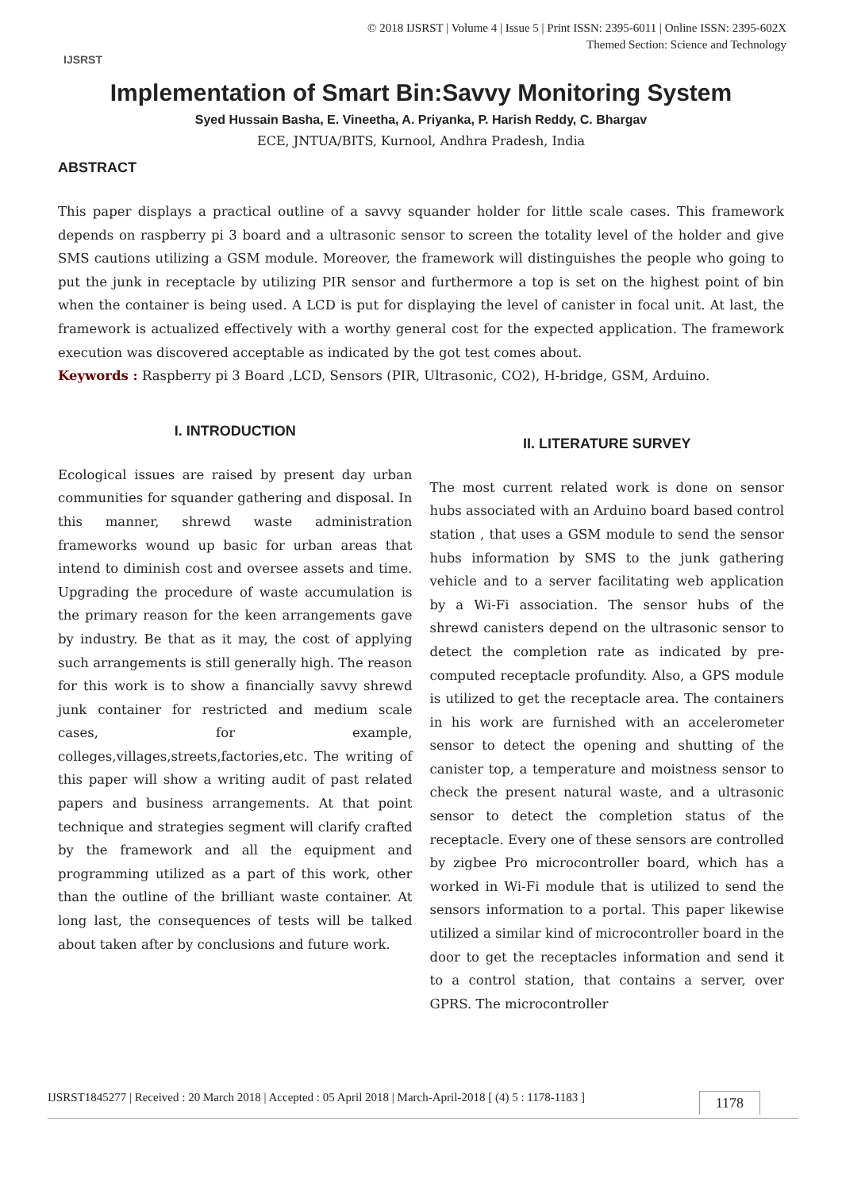IJSRST
© 2018 IJSRST | Volume 4 | Issue 5 | Print ISSN: 2395-6011 | Online ISSN: 2395-602X
Themed Section: Science and Technology
Implementation of Smart Bin:Savvy Monitoring System
Syed Hussain Basha, E. Vineetha, A. Priyanka, P. Harish Reddy, C. Bhargav
ECE, JNTUA/BITS, Kurnool, Andhra Pradesh, India
ABSTRACT
This paper displays a practical outline of a savvy squander holder for little scale cases. This framework depends on raspberry pi 3 board and a ultrasonic sensor to screen the totality level of the holder and give SMS cautions utilizing a GSM module. Moreover, the framework will distinguishes the people who going to put the junk in receptacle by utilizing PIR sensor and furthermore a top is set on the highest point of bin when the container is being used. A LCD is put for displaying the level of canister in focal unit. At last, the framework is actualized effectively with a worthy general cost for the expected application. The framework execution was discovered acceptable as indicated by the got test comes about.
Keywords : Raspberry pi 3 Board ,LCD, Sensors (PIR, Ultrasonic, CO2), H-bridge, GSM, Arduino.
I. INTRODUCTION
Ecological issues are raised by present day urban communities for squander gathering and disposal. In this manner, shrewd waste administration frameworks wound up basic for urban areas that intend to diminish cost and oversee assets and time. Upgrading the procedure of waste accumulation is the primary reason for the keen arrangements gave by industry. Be that as it may, the cost of applying such arrangements is still generally high. The reason for this work is to show a financially savvy shrewd junk container for restricted and medium scale cases, for example, colleges,villages,streets,factories,etc. The writing of this paper will show a writing audit of past related papers and business arrangements. At that point technique and strategies segment will clarify crafted by the framework and all the equipment and programming utilized as a part of this work, other than the outline of the brilliant waste container. At long last, the consequences of tests will be talked about taken after by conclusions and future work.
II. LITERATURE SURVEY
The most current related work is done on sensor hubs associated with an Arduino board based control station , that uses a GSM module to send the sensor hubs information by SMS to the junk gathering vehicle and to a server facilitating web application by a Wi-Fi association. The sensor hubs of the shrewd canisters depend on the ultrasonic sensor to detect the completion rate as indicated by pre-computed receptacle profundity. Also, a GPS module is utilized to get the receptacle area. The containers in his work are furnished with an accelerometer sensor to detect the opening and shutting of the canister top, a temperature and moistness sensor to check the present natural waste, and a ultrasonic sensor to detect the completion status of the receptacle. Every one of these sensors are controlled by zigbee Pro microcontroller board, which has a worked in Wi-Fi module that is utilized to send the sensors information to a portal. This paper likewise utilized a similar kind of microcontroller board in the door to get the receptacles information and send it to a control station, that contains a server, over GPRS. The microcontroller
IJSRST1845277 | Received : 20 March 2018 | Accepted : 05 April 2018 | March-April-2018 [ (4) 5 : 1178-1183 ] 1178